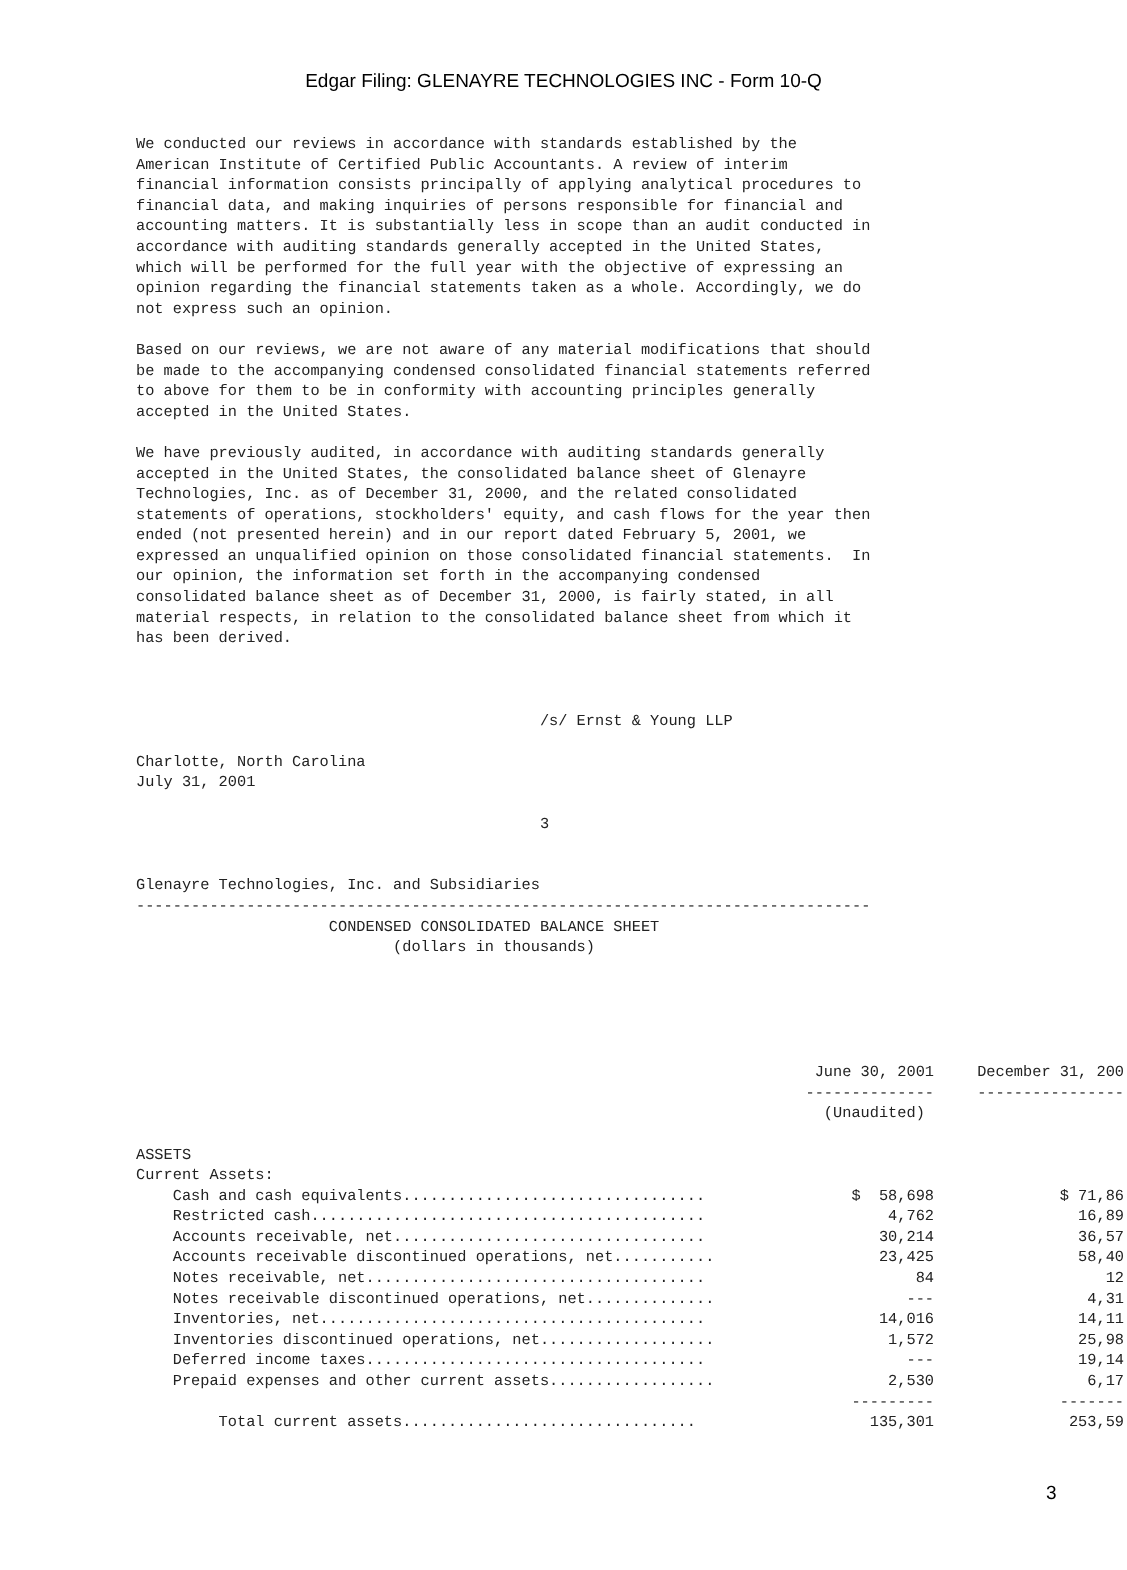Edgar Filing: GLENAYRE TECHNOLOGIES INC - Form 10-Q
We conducted our reviews in accordance with standards established by the
American Institute of Certified Public Accountants. A review of interim
financial information consists principally of applying analytical procedures to
financial data, and making inquiries of persons responsible for financial and
accounting matters. It is substantially less in scope than an audit conducted in
accordance with auditing standards generally accepted in the United States,
which will be performed for the full year with the objective of expressing an
opinion regarding the financial statements taken as a whole. Accordingly, we do
not express such an opinion.

Based on our reviews, we are not aware of any material modifications that should
be made to the accompanying condensed consolidated financial statements referred
to above for them to be in conformity with accounting principles generally
accepted in the United States.

We have previously audited, in accordance with auditing standards generally
accepted in the United States, the consolidated balance sheet of Glenayre
Technologies, Inc. as of December 31, 2000, and the related consolidated
statements of operations, stockholders' equity, and cash flows for the year then
ended (not presented herein) and in our report dated February 5, 2001, we
expressed an unqualified opinion on those consolidated financial statements.  In
our opinion, the information set forth in the accompanying condensed
consolidated balance sheet as of December 31, 2000, is fairly stated, in all
material respects, in relation to the consolidated balance sheet from which it
has been derived.



                                            /s/ Ernst & Young LLP

Charlotte, North Carolina
July 31, 2001

                                            3


Glenayre Technologies, Inc. and Subsidiaries
--------------------------------------------------------------------------------
                     CONDENSED CONSOLIDATED BALANCE SHEET
                            (dollars in thousands)
| | June 30, 2001 | December 31, 200 |
| | -------------- | ---------------- |
| | (Unaudited) | |
| ASSETS | | |
| Current Assets: | | |
| Cash and cash equivalents................................. | $ 58,698 | $ 71,86 |
| Restricted cash........................................... | 4,762 | 16,89 |
| Accounts receivable, net.................................. | 30,214 | 36,57 |
| Accounts receivable discontinued operations, net........... | 23,425 | 58,40 |
| Notes receivable, net..................................... | 84 | 12 |
| Notes receivable discontinued operations, net.............. | --- | 4,31 |
| Inventories, net.......................................... | 14,016 | 14,11 |
| Inventories discontinued operations, net................... | 1,572 | 25,98 |
| Deferred income taxes..................................... | --- | 19,14 |
| Prepaid expenses and other current assets.................. | 2,530 | 6,17 |
| | --------- | ------- |
| Total current assets................................ | 135,301 | 253,59 |
3